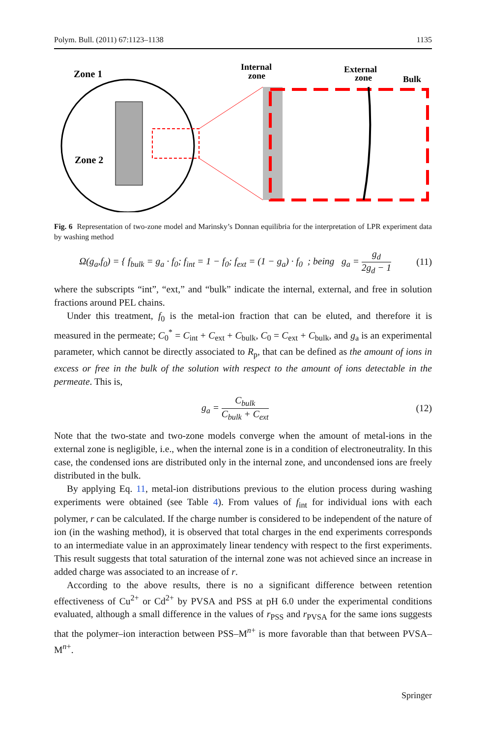Polym. Bull. (2011) 67:1123–1138 1135
Zone 1
Zone 2
Internal
zone
External
zone
Bulk
Fig. 6 Representation of two-zone model and Marinsky’s Donnan equilibria for the interpretation of LPR experiment data by washing method
Ω(g<sub>a</sub>,f<sub>0</sub>) = { f<sub>bulk</sub> = g<sub>a</sub> · f<sub>0</sub>; f<sub>int</sub> = 1 − f<sub>0</sub>; f<sub>ext</sub> = (1 − g<sub>a</sub>) · f<sub>0</sub> ; being g<sub>a</sub> = g<sub>d</sub> 2g<sub>d</sub> − 1 (11)
where the subscripts “int”, “ext,” and “bulk” indicate the internal, external, and free in solution fractions around PEL chains.
Under this treatment, f<sub>0</sub> is the metal-ion fraction that can be eluted, and therefore it is measured in the permeate; C<sub>0</sub><sup>*</sup> = C<sub>int</sub> + C<sub>ext</sub> + C<sub>bulk</sub>, C<sub>0</sub> = C<sub>ext</sub> + C<sub>bulk</sub>, and g<sub>a</sub> is an experimental parameter, which cannot be directly associated to R<sub>p</sub>, that can be defined as the amount of ions in excess or free in the bulk of the solution with respect to the amount of ions detectable in the permeate. This is,
g<sub>a</sub> = C<sub>bulk</sub> C<sub>bulk</sub> + C<sub>ext</sub> (12)
Note that the two-state and two-zone models converge when the amount of metal-ions in the external zone is negligible, i.e., when the internal zone is in a condition of electroneutrality. In this case, the condensed ions are distributed only in the internal zone, and uncondensed ions are freely distributed in the bulk.
By applying Eq. 11, metal-ion distributions previous to the elution process during washing experiments were obtained (see Table 4). From values of f<sub>int</sub> for individual ions with each polymer, r can be calculated. If the charge number is considered to be independent of the nature of ion (in the washing method), it is observed that total charges in the end experiments corresponds to an intermediate value in an approximately linear tendency with respect to the first experiments. This result suggests that total saturation of the internal zone was not achieved since an increase in added charge was associated to an increase of r.
According to the above results, there is no a significant difference between retention effectiveness of Cu<sup>2+</sup> or Cd<sup>2+</sup> by PVSA and PSS at pH 6.0 under the experimental conditions evaluated, although a small difference in the values of r<sub>PSS</sub> and r<sub>PVSA</sub> for the same ions suggests that the polymer–ion interaction between PSS–M<sup>n+</sup> is more favorable than that between PVSA–M<sup>n+</sup>.
Springer